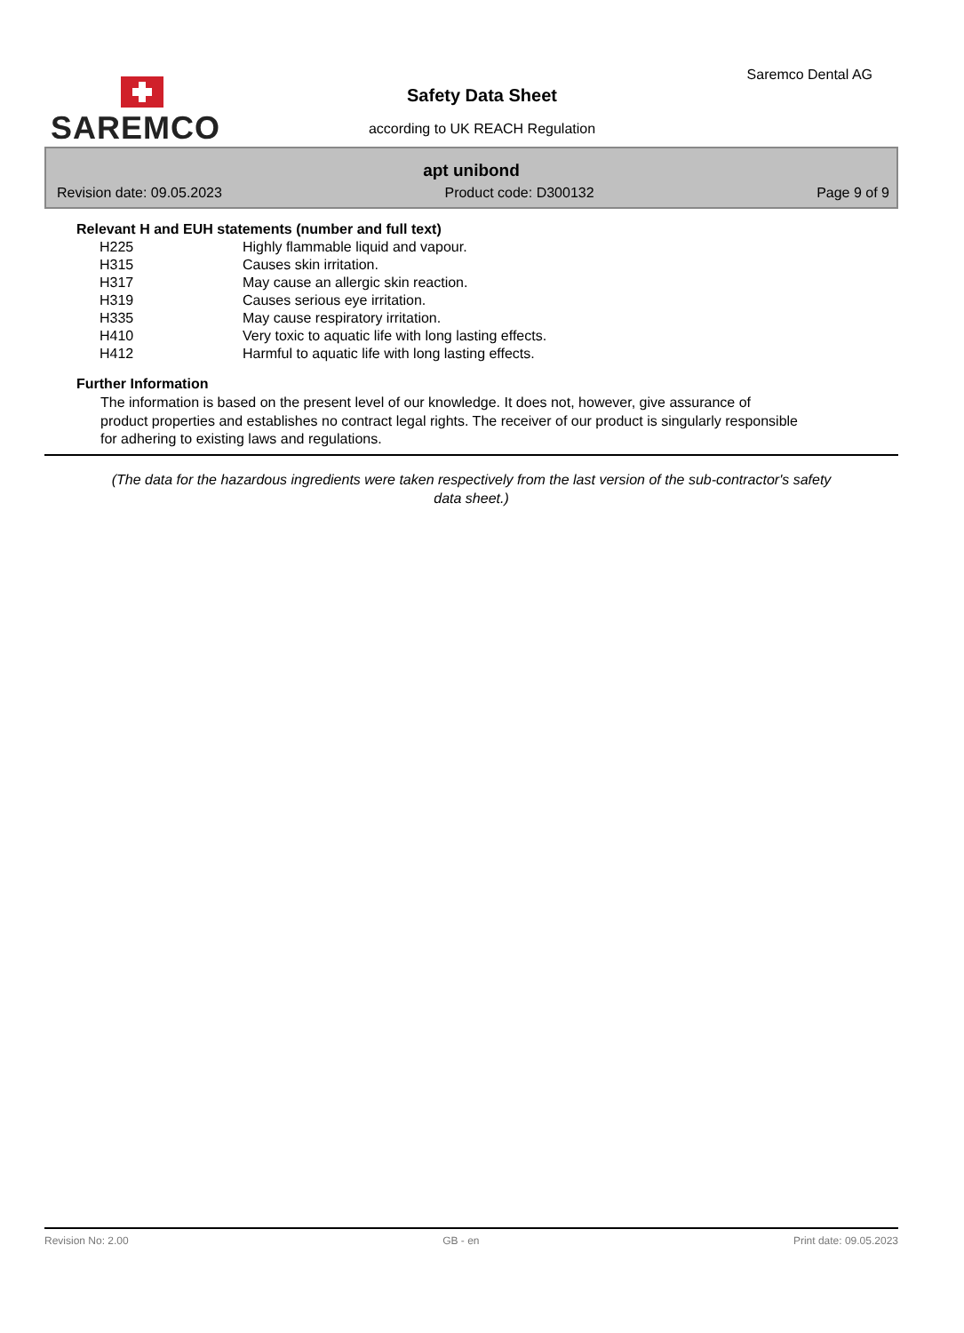SAREMCO
Saremco Dental AG
Safety Data Sheet
according to UK REACH Regulation
apt unibond
Revision date: 09.05.2023 Product code: D300132 Page 9 of 9
Relevant H and EUH statements (number and full text)
| H225 | Highly flammable liquid and vapour. |
| H315 | Causes skin irritation. |
| H317 | May cause an allergic skin reaction. |
| H319 | Causes serious eye irritation. |
| H335 | May cause respiratory irritation. |
| H410 | Very toxic to aquatic life with long lasting effects. |
| H412 | Harmful to aquatic life with long lasting effects. |
Further Information
The information is based on the present level of our knowledge. It does not, however, give assurance of product properties and establishes no contract legal rights. The receiver of our product is singularly responsible for adhering to existing laws and regulations.
(The data for the hazardous ingredients were taken respectively from the last version of the sub-contractor's safety data sheet.)
Revision No: 2.00 GB - en Print date: 09.05.2023